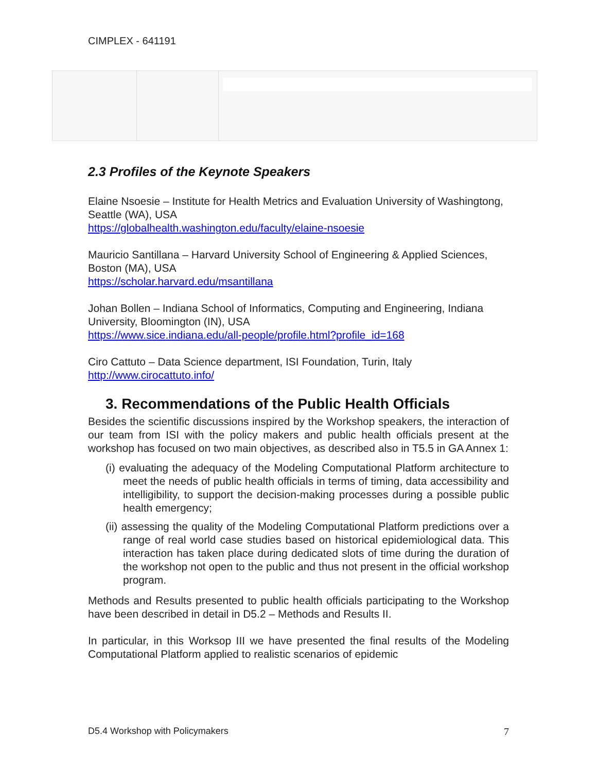CIMPLEX - 641191
2.3 Profiles of the Keynote Speakers
Elaine Nsoesie – Institute for Health Metrics and Evaluation University of Washingtong, Seattle (WA), USA
https://globalhealth.washington.edu/faculty/elaine-nsoesie
Mauricio Santillana – Harvard University School of Engineering & Applied Sciences, Boston (MA), USA
https://scholar.harvard.edu/msantillana
Johan Bollen – Indiana School of Informatics, Computing and Engineering, Indiana University, Bloomington (IN), USA
https://www.sice.indiana.edu/all-people/profile.html?profile_id=168
Ciro Cattuto – Data Science department, ISI Foundation, Turin, Italy
http://www.cirocattuto.info/
3. Recommendations of the Public Health Officials
Besides the scientific discussions inspired by the Workshop speakers, the interaction of our team from ISI with the policy makers and public health officials present at the workshop has focused on two main objectives, as described also in T5.5 in GA Annex 1:
(i) evaluating the adequacy of the Modeling Computational Platform architecture to meet the needs of public health officials in terms of timing, data accessibility and intelligibility, to support the decision-making processes during a possible public health emergency;
(ii) assessing the quality of the Modeling Computational Platform predictions over a range of real world case studies based on historical epidemiological data. This interaction has taken place during dedicated slots of time during the duration of the workshop not open to the public and thus not present in the official workshop program.
Methods and Results presented to public health officials participating to the Workshop have been described in detail in D5.2 – Methods and Results II.
In particular, in this Worksop III we have presented the final results of the Modeling Computational Platform applied to realistic scenarios of epidemic
D5.4 Workshop with Policymakers 7